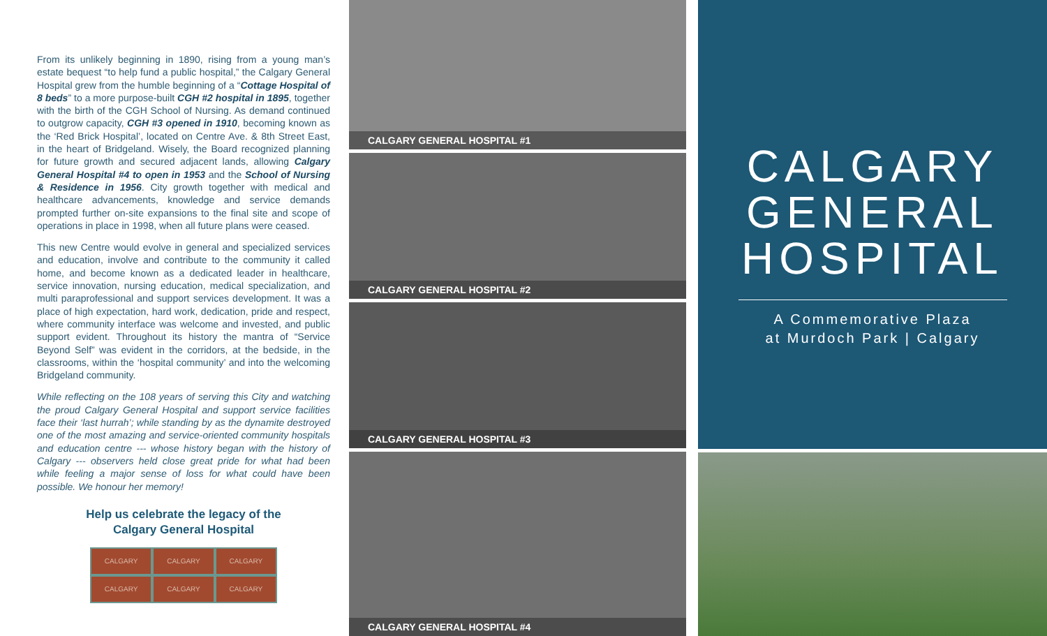From its unlikely beginning in 1890, rising from a young man’s estate bequest “to help fund a public hospital,” the Calgary General Hospital grew from the humble beginning of a “Cottage Hospital of 8 beds” to a more purpose-built CGH #2 hospital in 1895, together with the birth of the CGH School of Nursing. As demand continued to outgrow capacity, CGH #3 opened in 1910, becoming known as the ‘Red Brick Hospital’, located on Centre Ave. & 8th Street East, in the heart of Bridgeland. Wisely, the Board recognized planning for future growth and secured adjacent lands, allowing Calgary General Hospital #4 to open in 1953 and the School of Nursing & Residence in 1956. City growth together with medical and healthcare advancements, knowledge and service demands prompted further on-site expansions to the final site and scope of operations in place in 1998, when all future plans were ceased.
This new Centre would evolve in general and specialized services and education, involve and contribute to the community it called home, and become known as a dedicated leader in healthcare, service innovation, nursing education, medical specialization, and multi paraprofessional and support services development. It was a place of high expectation, hard work, dedication, pride and respect, where community interface was welcome and invested, and public support evident. Throughout its history the mantra of “Service Beyond Self” was evident in the corridors, at the bedside, in the classrooms, within the ‘hospital community’ and into the welcoming Bridgeland community.
While reflecting on the 108 years of serving this City and watching the proud Calgary General Hospital and support service facilities face their ‘last hurrah’; while standing by as the dynamite destroyed one of the most amazing and service-oriented community hospitals and education centre --- whose history began with the history of Calgary --- observers held close great pride for what had been while feeling a major sense of loss for what could have been possible. We honour her memory!
Help us celebrate the legacy of the
Calgary General Hospital
CALGARY CALGARY CALGARY CALGARY CALGARY CALGARY
CALGARY GENERAL HOSPITAL #1
CALGARY GENERAL HOSPITAL #2
CALGARY GENERAL HOSPITAL #3
CALGARY GENERAL HOSPITAL #4
CALGARY
GENERAL
HOSPITAL
A Commemorative Plaza
at Murdoch Park | Calgary